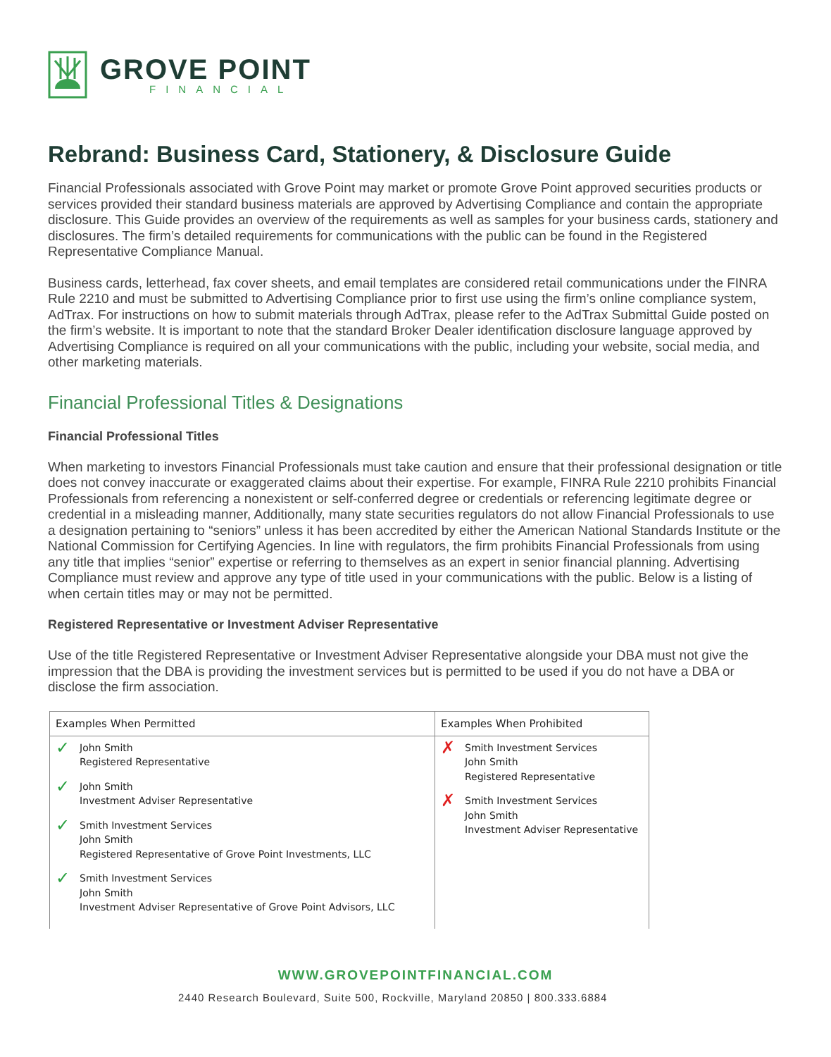GROVE POINT
FINANCIAL
Rebrand: Business Card, Stationery, & Disclosure Guide
Financial Professionals associated with Grove Point may market or promote Grove Point approved securities products or services provided their standard business materials are approved by Advertising Compliance and contain the appropriate disclosure. This Guide provides an overview of the requirements as well as samples for your business cards, stationery and disclosures. The firm’s detailed requirements for communications with the public can be found in the Registered Representative Compliance Manual.
Business cards, letterhead, fax cover sheets, and email templates are considered retail communications under the FINRA Rule 2210 and must be submitted to Advertising Compliance prior to first use using the firm’s online compliance system, AdTrax. For instructions on how to submit materials through AdTrax, please refer to the AdTrax Submittal Guide posted on the firm’s website. It is important to note that the standard Broker Dealer identification disclosure language approved by Advertising Compliance is required on all your communications with the public, including your website, social media, and other marketing materials.
Financial Professional Titles & Designations
Financial Professional Titles
When marketing to investors Financial Professionals must take caution and ensure that their professional designation or title does not convey inaccurate or exaggerated claims about their expertise. For example, FINRA Rule 2210 prohibits Financial Professionals from referencing a nonexistent or self-conferred degree or credentials or referencing legitimate degree or credential in a misleading manner, Additionally, many state securities regulators do not allow Financial Professionals to use a designation pertaining to “seniors” unless it has been accredited by either the American National Standards Institute or the National Commission for Certifying Agencies. In line with regulators, the firm prohibits Financial Professionals from using any title that implies “senior” expertise or referring to themselves as an expert in senior financial planning. Advertising Compliance must review and approve any type of title used in your communications with the public. Below is a listing of when certain titles may or may not be permitted.
Registered Representative or Investment Adviser Representative
Use of the title Registered Representative or Investment Adviser Representative alongside your DBA must not give the impression that the DBA is providing the investment services but is permitted to be used if you do not have a DBA or disclose the firm association.
| Examples When Permitted | Examples When Prohibited |
| --- | --- |
| ✓ John Smith Registered Representative ✓ John Smith Investment Adviser Representative ✓ Smith Investment Services John Smith Registered Representative of Grove Point Investments, LLC ✓ Smith Investment Services John Smith Investment Adviser Representative of Grove Point Advisors, LLC | ✗ Smith Investment Services John Smith Registered Representative ✗ Smith Investment Services John Smith Investment Adviser Representative |
WWW.GROVEPOINTFINANCIAL.COM
2440 Research Boulevard, Suite 500, Rockville, Maryland 20850 | 800.333.6884